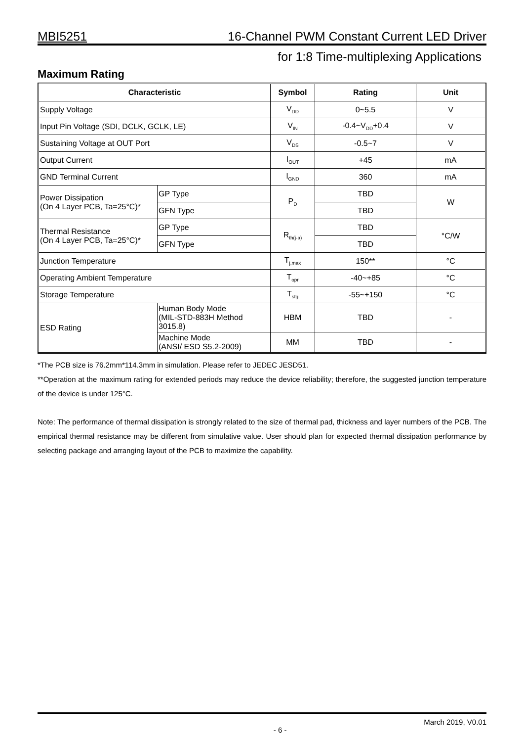MBI5251 16-Channel PWM Constant Current LED Driver
for 1:8 Time-multiplexing Applications
Maximum Rating
| Characteristic | | Symbol | Rating | Unit |
| --- | --- | --- | --- | --- |
| Supply Voltage | | V<sub>DD</sub> | 0~5.5 | V |
| Input Pin Voltage (SDI, DCLK, GCLK, LE) | | V<sub>IN</sub> | -0.4~V<sub>DD</sub>+0.4 | V |
| Sustaining Voltage at OUT Port | | V<sub>DS</sub> | -0.5~7 | V |
| Output Current | | I<sub>OUT</sub> | +45 | mA |
| GND Terminal Current | | I<sub>GND</sub> | 360 | mA |
| Power Dissipation (On 4 Layer PCB, Ta=25°C)* | GP Type | P<sub>D</sub> | TBD | W |
| | GFN Type | | TBD | |
| Thermal Resistance (On 4 Layer PCB, Ta=25°C)* | GP Type | R<sub>th(j-a)</sub> | TBD | °C/W |
| | GFN Type | | TBD | |
| Junction Temperature | | T<sub>j,max</sub> | 150** | °C |
| Operating Ambient Temperature | | T<sub>opr</sub> | -40~+85 | °C |
| Storage Temperature | | T<sub>stg</sub> | -55~+150 | °C |
| ESD Rating | Human Body Mode (MIL-STD-883H Method 3015.8) | HBM | TBD | - |
| | Machine Mode (ANSI/ ESD S5.2-2009) | MM | TBD | - |
*The PCB size is 76.2mm*114.3mm in simulation. Please refer to JEDEC JESD51.
**Operation at the maximum rating for extended periods may reduce the device reliability; therefore, the suggested junction temperature of the device is under 125°C.
Note: The performance of thermal dissipation is strongly related to the size of thermal pad, thickness and layer numbers of the PCB. The empirical thermal resistance may be different from simulative value. User should plan for expected thermal dissipation performance by selecting package and arranging layout of the PCB to maximize the capability.
- 6 - March 2019, V0.01